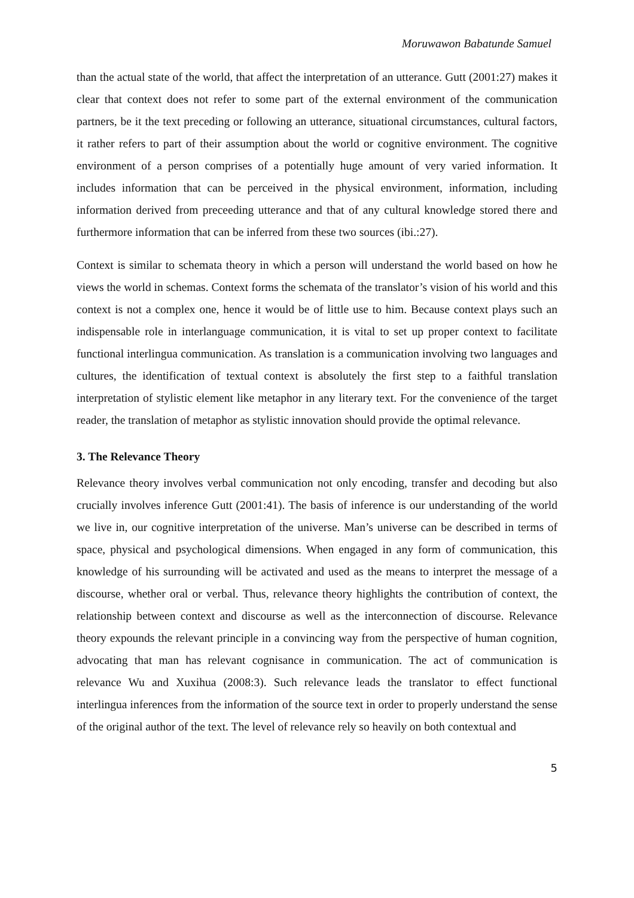Moruwawon Babatunde Samuel
than the actual state of the world, that affect the interpretation of an utterance. Gutt (2001:27) makes it clear that context does not refer to some part of the external environment of the communication partners, be it the text preceding or following an utterance, situational circumstances, cultural factors, it rather refers to part of their assumption about the world or cognitive environment. The cognitive environment of a person comprises of a potentially huge amount of very varied information. It includes information that can be perceived in the physical environment, information, including information derived from preceeding utterance and that of any cultural knowledge stored there and furthermore information that can be inferred from these two sources (ibi.:27).
Context is similar to schemata theory in which a person will understand the world based on how he views the world in schemas. Context forms the schemata of the translator’s vision of his world and this context is not a complex one, hence it would be of little use to him. Because context plays such an indispensable role in interlanguage communication, it is vital to set up proper context to facilitate functional interlingua communication. As translation is a communication involving two languages and cultures, the identification of textual context is absolutely the first step to a faithful translation interpretation of stylistic element like metaphor in any literary text. For the convenience of the target reader, the translation of metaphor as stylistic innovation should provide the optimal relevance.
3. The Relevance Theory
Relevance theory involves verbal communication not only encoding, transfer and decoding but also crucially involves inference Gutt (2001:41). The basis of inference is our understanding of the world we live in, our cognitive interpretation of the universe. Man’s universe can be described in terms of space, physical and psychological dimensions. When engaged in any form of communication, this knowledge of his surrounding will be activated and used as the means to interpret the message of a discourse, whether oral or verbal. Thus, relevance theory highlights the contribution of context, the relationship between context and discourse as well as the interconnection of discourse. Relevance theory expounds the relevant principle in a convincing way from the perspective of human cognition, advocating that man has relevant cognisance in communication. The act of communication is relevance Wu and Xuxihua (2008:3). Such relevance leads the translator to effect functional interlingua inferences from the information of the source text in order to properly understand the sense of the original author of the text. The level of relevance rely so heavily on both contextual and
5